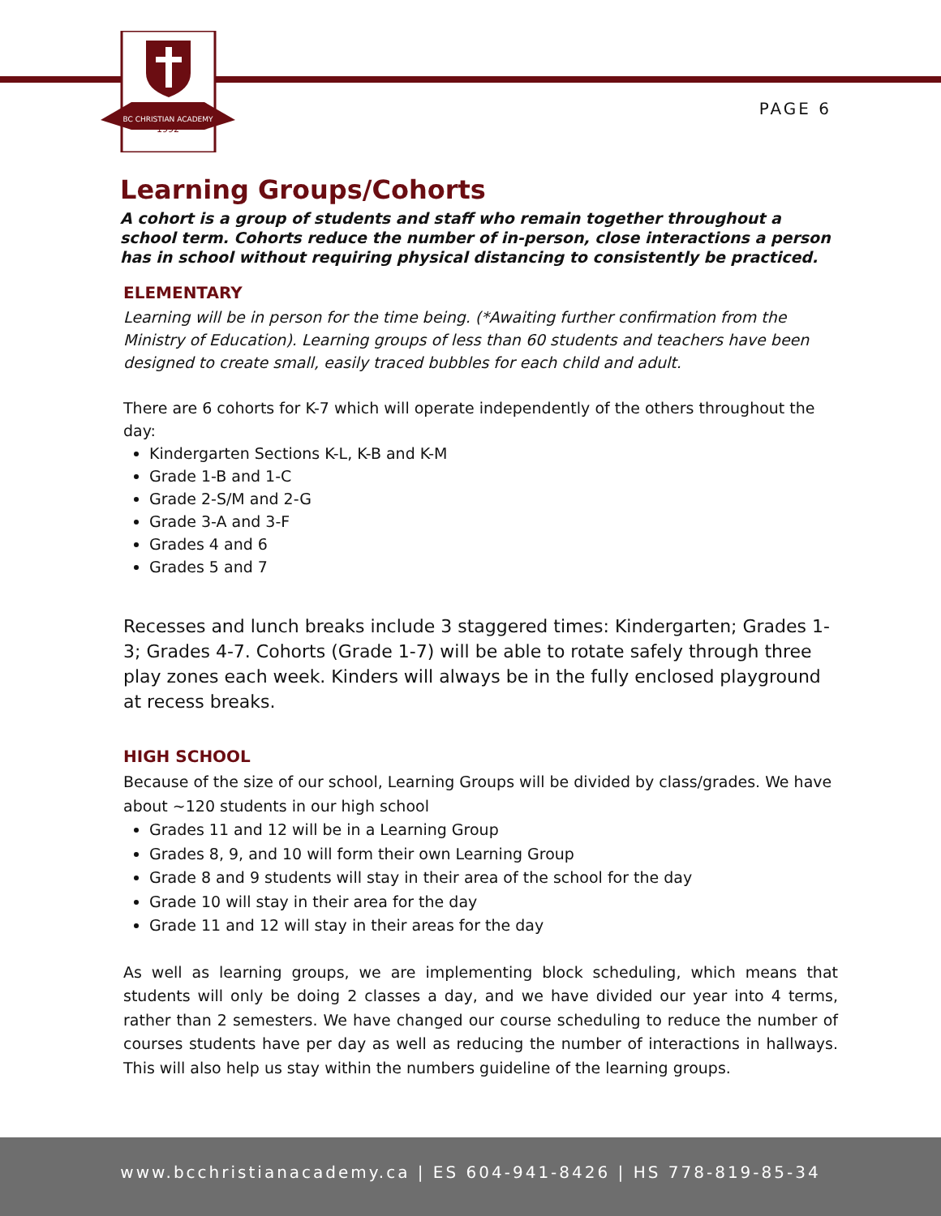BC CHRISTIAN ACADEMY
1992
PAGE 6
Learning Groups/Cohorts
A cohort is a group of students and staff who remain together throughout a school term. Cohorts reduce the number of in-person, close interactions a person has in school without requiring physical distancing to consistently be practiced.
ELEMENTARY
Learning will be in person for the time being. (*Awaiting further confirmation from the Ministry of Education). Learning groups of less than 60 students and teachers have been designed to create small, easily traced bubbles for each child and adult.
There are 6 cohorts for K-7 which will operate independently of the others throughout the day:
Kindergarten Sections K-L, K-B and K-M
Grade 1-B and 1-C
Grade 2-S/M and 2-G
Grade 3-A and 3-F
Grades 4 and 6
Grades 5 and 7
Recesses and lunch breaks include 3 staggered times: Kindergarten; Grades 1-3; Grades 4-7. Cohorts (Grade 1-7) will be able to rotate safely through three play zones each week. Kinders will always be in the fully enclosed playground at recess breaks.
HIGH SCHOOL
Because of the size of our school, Learning Groups will be divided by class/grades. We have about ~120 students in our high school
Grades 11 and 12 will be in a Learning Group
Grades 8, 9, and 10 will form their own Learning Group
Grade 8 and 9 students will stay in their area of the school for the day
Grade 10 will stay in their area for the day
Grade 11 and 12 will stay in their areas for the day
As well as learning groups, we are implementing block scheduling, which means that students will only be doing 2 classes a day, and we have divided our year into 4 terms, rather than 2 semesters. We have changed our course scheduling to reduce the number of courses students have per day as well as reducing the number of interactions in hallways. This will also help us stay within the numbers guideline of the learning groups.
www.bcchristianacademy.ca | ES 604-941-8426 | HS 778-819-85-34